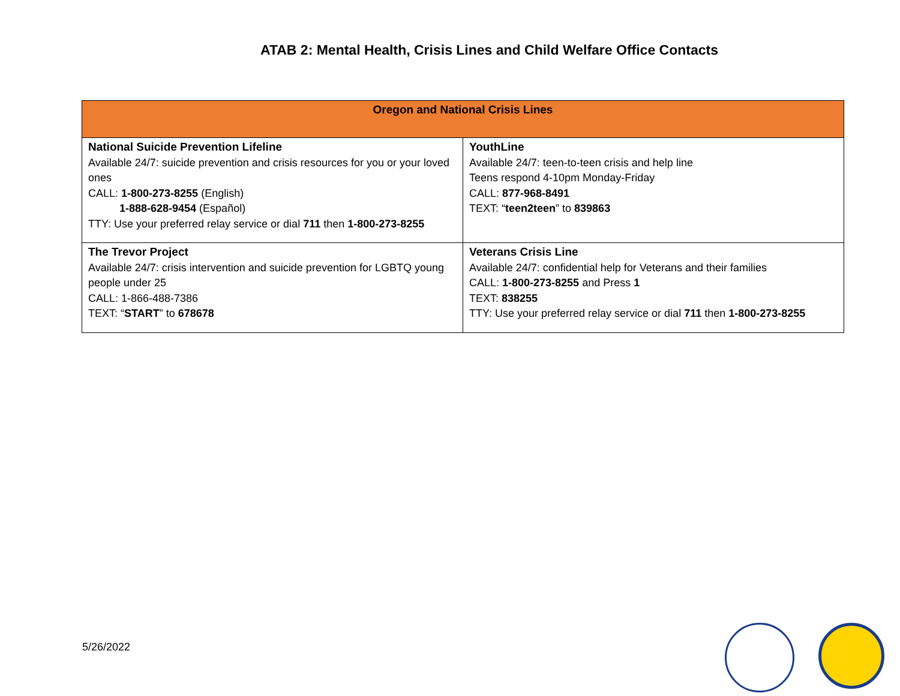ATAB 2: Mental Health, Crisis Lines and Child Welfare Office Contacts
| Oregon and National Crisis Lines | |
| --- | --- |
| National Suicide Prevention Lifeline Available 24/7: suicide prevention and crisis resources for you or your loved ones CALL: 1-800-273-8255 (English) 1-888-628-9454 (Español) TTY: Use your preferred relay service or dial 711 then 1-800-273-8255 | YouthLine Available 24/7: teen-to-teen crisis and help line Teens respond 4-10pm Monday-Friday CALL: 877-968-8491 TEXT: “ teen2teen ” to 839863 |
| The Trevor Project Available 24/7: crisis intervention and suicide prevention for LGBTQ young people under 25 CALL: 1-866-488-7386 TEXT: “ START ” to 678678 | Veterans Crisis Line Available 24/7: confidential help for Veterans and their families CALL: 1-800-273-8255 and Press 1 TEXT: 838255 TTY: Use your preferred relay service or dial 711 then 1-800-273-8255 |
5/26/2022